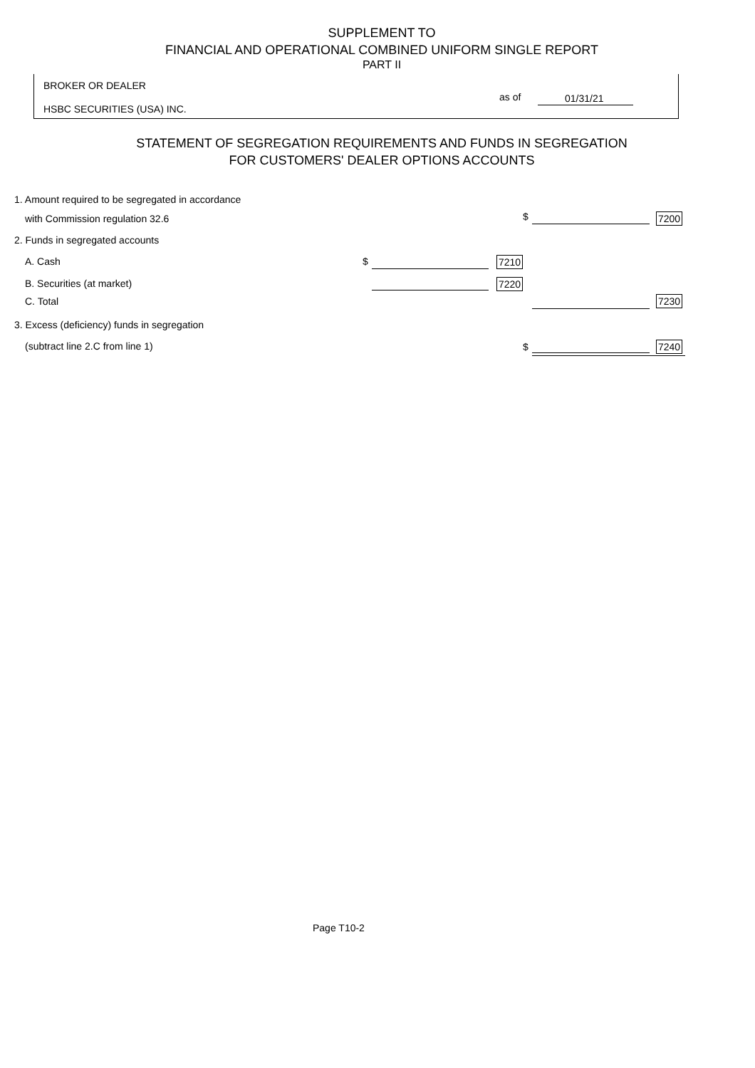SUPPLEMENT TO
FINANCIAL AND OPERATIONAL COMBINED UNIFORM SINGLE REPORT
PART II
BROKER OR DEALER
as of 01/31/21
HSBC SECURITIES (USA) INC.
STATEMENT OF SEGREGATION REQUIREMENTS AND FUNDS IN SEGREGATION
FOR CUSTOMERS' DEALER OPTIONS ACCOUNTS
1. Amount required to be segregated in accordance
with Commission regulation 32.6
$ 7200
2. Funds in segregated accounts
A. Cash $ 7210
B. Securities (at market) 7220
C. Total 7230
3. Excess (deficiency) funds in segregation
(subtract line 2.C from line 1)
$ 7240
Page T10-2